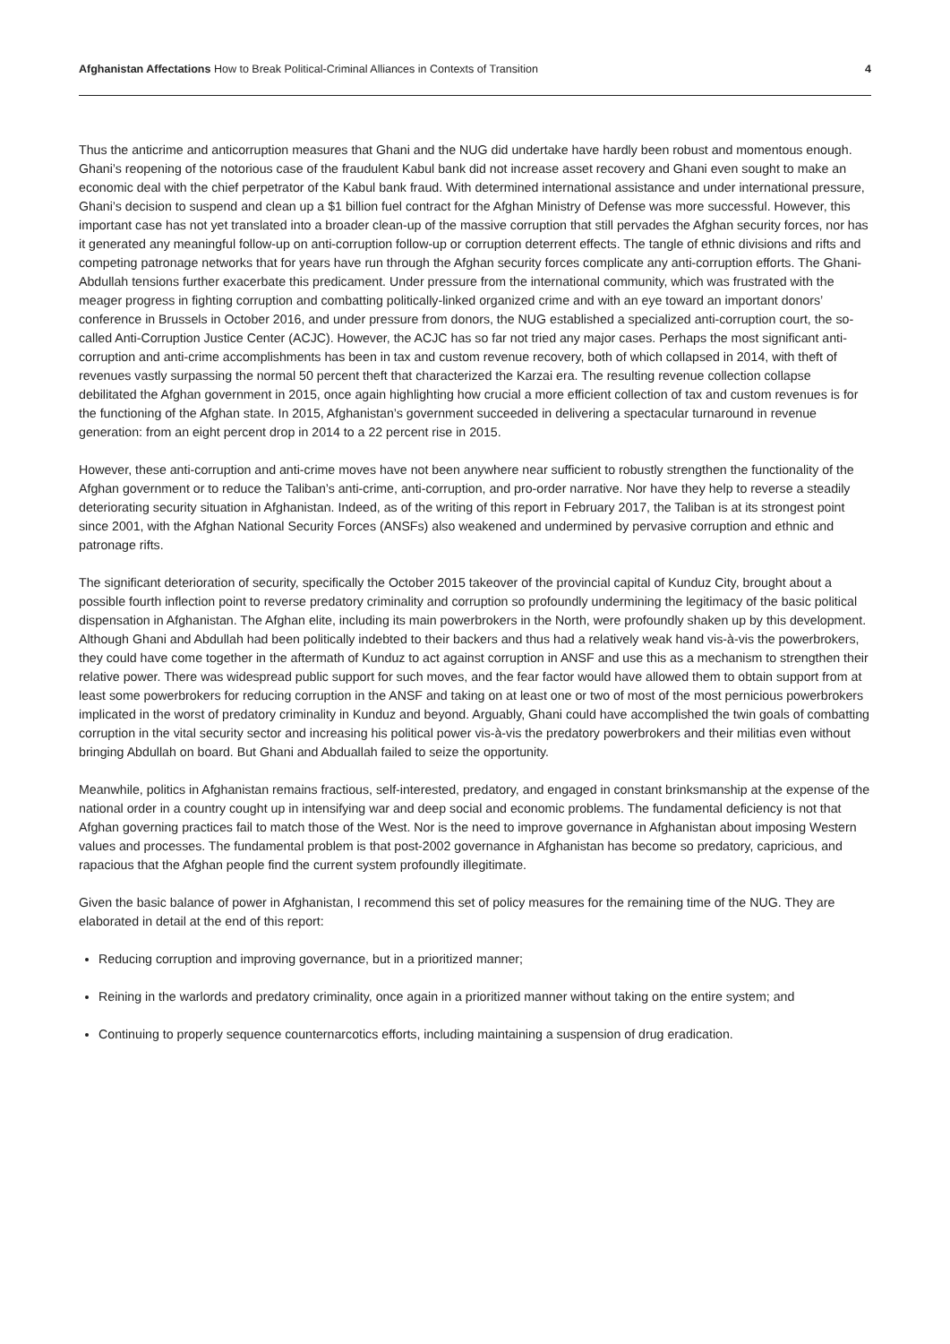Afghanistan Affectations How to Break Political-Criminal Alliances in Contexts of Transition 4
Thus the anticrime and anticorruption measures that Ghani and the NUG did undertake have hardly been robust and momentous enough. Ghani’s reopening of the notorious case of the fraudulent Kabul bank did not increase asset recovery and Ghani even sought to make an economic deal with the chief perpetrator of the Kabul bank fraud. With determined international assistance and under international pressure, Ghani’s decision to suspend and clean up a $1 billion fuel contract for the Afghan Ministry of Defense was more successful. However, this important case has not yet translated into a broader clean-up of the massive corruption that still pervades the Afghan security forces, nor has it generated any meaningful follow-up on anti-corruption follow-up or corruption deterrent effects. The tangle of ethnic divisions and rifts and competing patronage networks that for years have run through the Afghan security forces complicate any anti-corruption efforts. The Ghani-Abdullah tensions further exacerbate this predicament. Under pressure from the international community, which was frustrated with the meager progress in fighting corruption and combatting politically-linked organized crime and with an eye toward an important donors’ conference in Brussels in October 2016, and under pressure from donors, the NUG established a specialized anti-corruption court, the so-called Anti-Corruption Justice Center (ACJC). However, the ACJC has so far not tried any major cases. Perhaps the most significant anti-corruption and anti-crime accomplishments has been in tax and custom revenue recovery, both of which collapsed in 2014, with theft of revenues vastly surpassing the normal 50 percent theft that characterized the Karzai era. The resulting revenue collection collapse debilitated the Afghan government in 2015, once again highlighting how crucial a more efficient collection of tax and custom revenues is for the functioning of the Afghan state. In 2015, Afghanistan’s government succeeded in delivering a spectacular turnaround in revenue generation: from an eight percent drop in 2014 to a 22 percent rise in 2015.
However, these anti-corruption and anti-crime moves have not been anywhere near sufficient to robustly strengthen the functionality of the Afghan government or to reduce the Taliban’s anti-crime, anti-corruption, and pro-order narrative. Nor have they help to reverse a steadily deteriorating security situation in Afghanistan. Indeed, as of the writing of this report in February 2017, the Taliban is at its strongest point since 2001, with the Afghan National Security Forces (ANSFs) also weakened and undermined by pervasive corruption and ethnic and patronage rifts.
The significant deterioration of security, specifically the October 2015 takeover of the provincial capital of Kunduz City, brought about a possible fourth inflection point to reverse predatory criminality and corruption so profoundly undermining the legitimacy of the basic political dispensation in Afghanistan. The Afghan elite, including its main powerbrokers in the North, were profoundly shaken up by this development. Although Ghani and Abdullah had been politically indebted to their backers and thus had a relatively weak hand vis-à-vis the powerbrokers, they could have come together in the aftermath of Kunduz to act against corruption in ANSF and use this as a mechanism to strengthen their relative power. There was widespread public support for such moves, and the fear factor would have allowed them to obtain support from at least some powerbrokers for reducing corruption in the ANSF and taking on at least one or two of most of the most pernicious powerbrokers implicated in the worst of predatory criminality in Kunduz and beyond. Arguably, Ghani could have accomplished the twin goals of combatting corruption in the vital security sector and increasing his political power vis-à-vis the predatory powerbrokers and their militias even without bringing Abdullah on board. But Ghani and Abduallah failed to seize the opportunity.
Meanwhile, politics in Afghanistan remains fractious, self-interested, predatory, and engaged in constant brinksmanship at the expense of the national order in a country cought up in intensifying war and deep social and economic problems. The fundamental deficiency is not that Afghan governing practices fail to match those of the West. Nor is the need to improve governance in Afghanistan about imposing Western values and processes. The fundamental problem is that post-2002 governance in Afghanistan has become so predatory, capricious, and rapacious that the Afghan people find the current system profoundly illegitimate.
Given the basic balance of power in Afghanistan, I recommend this set of policy measures for the remaining time of the NUG. They are elaborated in detail at the end of this report:
Reducing corruption and improving governance, but in a prioritized manner;
Reining in the warlords and predatory criminality, once again in a prioritized manner without taking on the entire system; and
Continuing to properly sequence counternarcotics efforts, including maintaining a suspension of drug eradication.